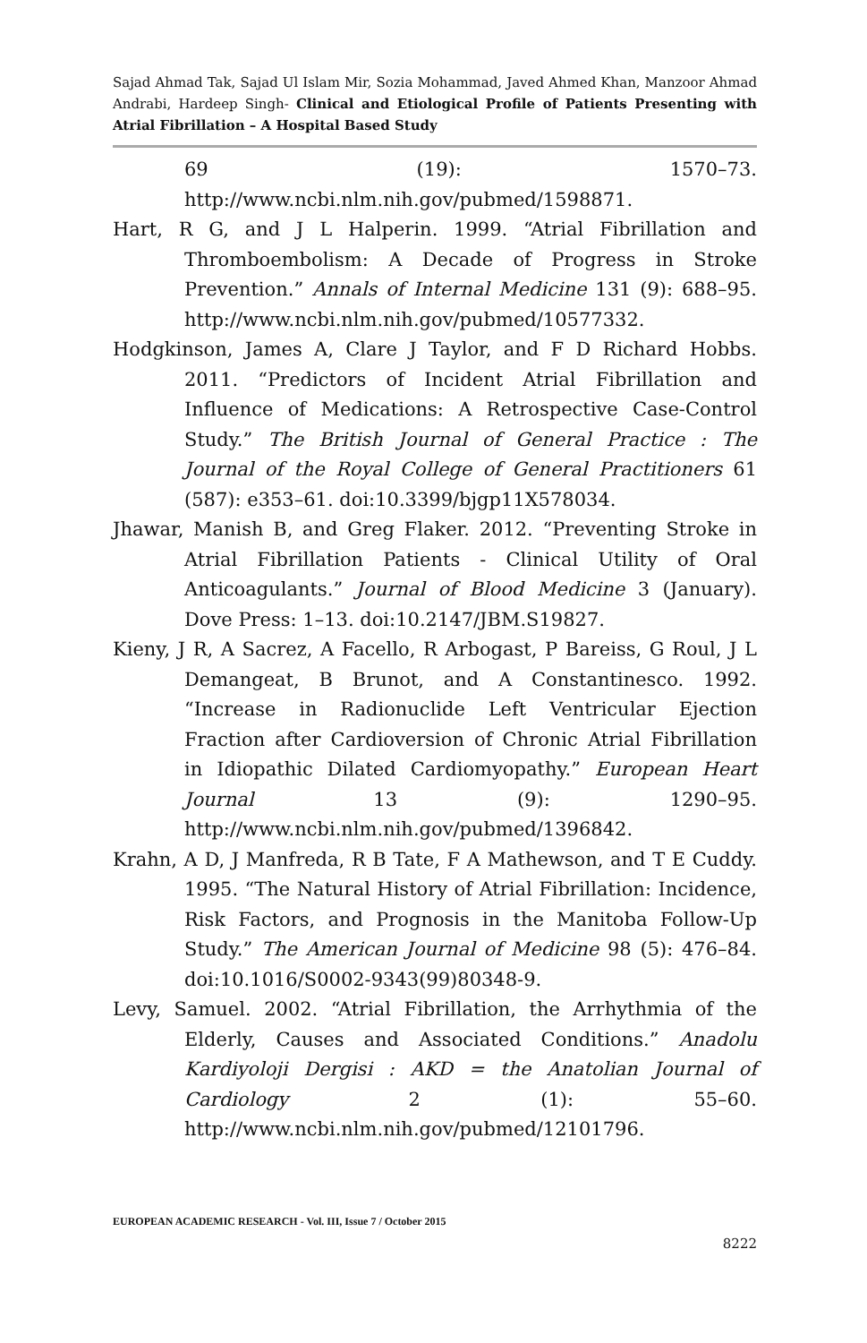Sajad Ahmad Tak, Sajad Ul Islam Mir, Sozia Mohammad, Javed Ahmed Khan, Manzoor Ahmad Andrabi, Hardeep Singh- Clinical and Etiological Profile of Patients Presenting with Atrial Fibrillation – A Hospital Based Study
69 (19): 1570–73. http://www.ncbi.nlm.nih.gov/pubmed/1598871.
Hart, R G, and J L Halperin. 1999. “Atrial Fibrillation and Thromboembolism: A Decade of Progress in Stroke Prevention.” Annals of Internal Medicine 131 (9): 688–95. http://www.ncbi.nlm.nih.gov/pubmed/10577332.
Hodgkinson, James A, Clare J Taylor, and F D Richard Hobbs. 2011. “Predictors of Incident Atrial Fibrillation and Influence of Medications: A Retrospective Case-Control Study.” The British Journal of General Practice : The Journal of the Royal College of General Practitioners 61 (587): e353–61. doi:10.3399/bjgp11X578034.
Jhawar, Manish B, and Greg Flaker. 2012. “Preventing Stroke in Atrial Fibrillation Patients - Clinical Utility of Oral Anticoagulants.” Journal of Blood Medicine 3 (January). Dove Press: 1–13. doi:10.2147/JBM.S19827.
Kieny, J R, A Sacrez, A Facello, R Arbogast, P Bareiss, G Roul, J L Demangeat, B Brunot, and A Constantinesco. 1992. “Increase in Radionuclide Left Ventricular Ejection Fraction after Cardioversion of Chronic Atrial Fibrillation in Idiopathic Dilated Cardiomyopathy.” European Heart Journal 13 (9): 1290–95. http://www.ncbi.nlm.nih.gov/pubmed/1396842.
Krahn, A D, J Manfreda, R B Tate, F A Mathewson, and T E Cuddy. 1995. “The Natural History of Atrial Fibrillation: Incidence, Risk Factors, and Prognosis in the Manitoba Follow-Up Study.” The American Journal of Medicine 98 (5): 476–84. doi:10.1016/S0002-9343(99)80348-9.
Levy, Samuel. 2002. “Atrial Fibrillation, the Arrhythmia of the Elderly, Causes and Associated Conditions.” Anadolu Kardiyoloji Dergisi : AKD = the Anatolian Journal of Cardiology 2 (1): 55–60. http://www.ncbi.nlm.nih.gov/pubmed/12101796.
EUROPEAN ACADEMIC RESEARCH - Vol. III, Issue 7 / October 2015
8222